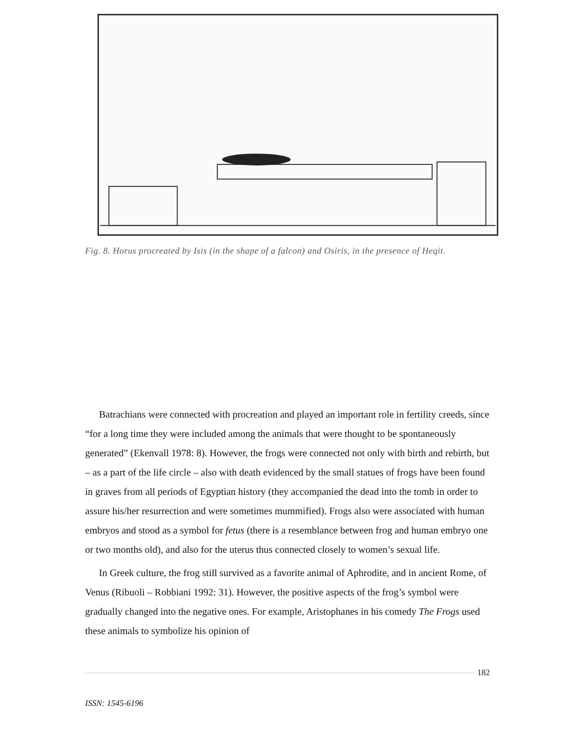Fig. 8. Horus procreated by Isis (in the shape of a falcon) and Osiris, in the presence of Heqit.
Batrachians were connected with procreation and played an important role in fertility creeds, since “for a long time they were included among the animals that were thought to be spontaneously generated” (Ekenvall 1978: 8). However, the frogs were connected not only with birth and rebirth, but – as a part of the life circle – also with death evidenced by the small statues of frogs have been found in graves from all periods of Egyptian history (they accompanied the dead into the tomb in order to assure his/her resurrection and were sometimes mummified). Frogs also were associated with human embryos and stood as a symbol for fetus (there is a resemblance between frog and human embryo one or two months old), and also for the uterus thus connected closely to women’s sexual life.
In Greek culture, the frog still survived as a favorite animal of Aphrodite, and in ancient Rome, of Venus (Ribuoli – Robbiani 1992: 31). However, the positive aspects of the frog’s symbol were gradually changed into the negative ones. For example, Aristophanes in his comedy The Frogs used these animals to symbolize his opinion of
182
ISSN: 1545-6196